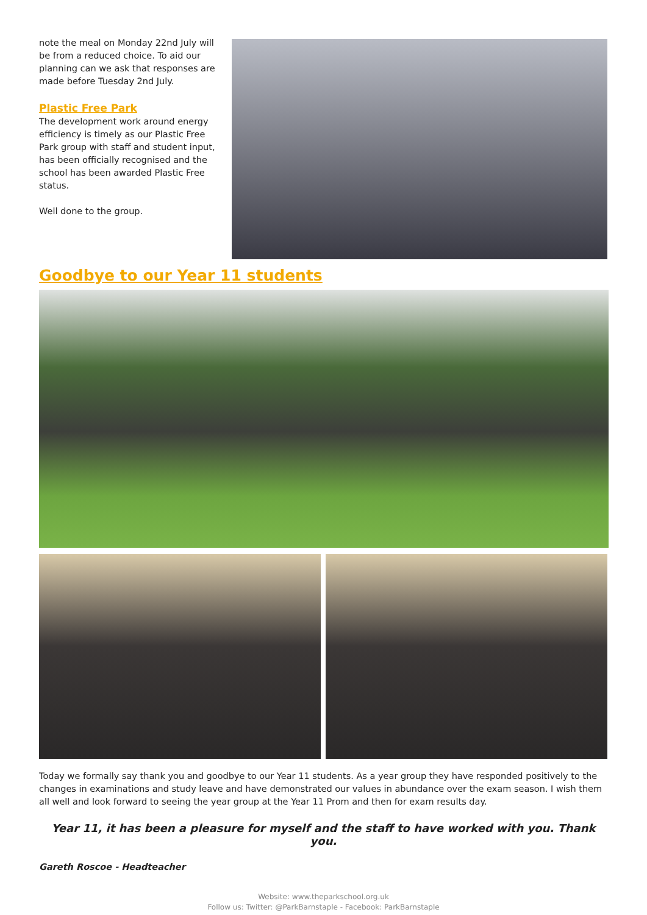note the meal on Monday 22nd July will be from a reduced choice. To aid our planning can we ask that responses are made before Tuesday 2nd July.
Plastic Free Park
The development work around energy efficiency is timely as our Plastic Free Park group with staff and student input, has been officially recognised and the school has been awarded Plastic Free status.
Well done to the group.
Goodbye to our Year 11 students
Today we formally say thank you and goodbye to our Year 11 students. As a year group they have responded positively to the changes in examinations and study leave and have demonstrated our values in abundance over the exam season. I wish them all well and look forward to seeing the year group at the Year 11 Prom and then for exam results day.
Year 11, it has been a pleasure for myself and the staff to have worked with you. Thank you.
Gareth Roscoe - Headteacher
Website: www.theparkschool.org.uk
Follow us: Twitter: @ParkBarnstaple - Facebook: ParkBarnstaple